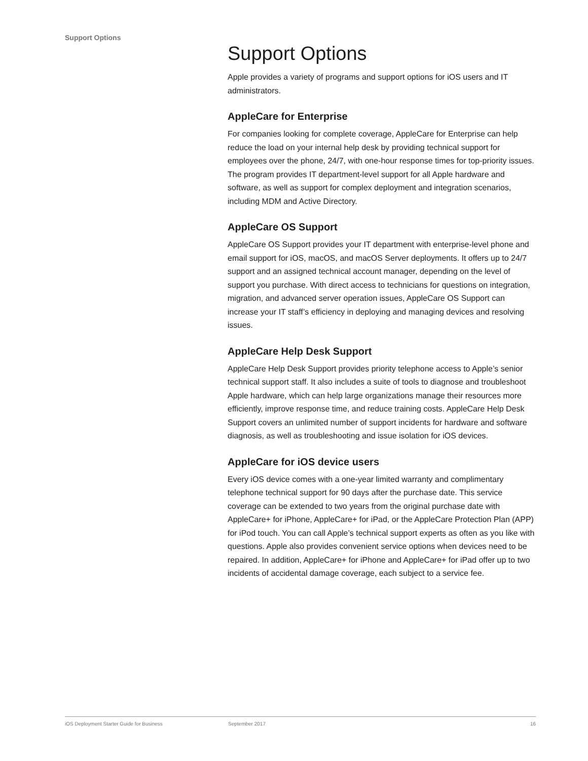Support Options
Support Options
Apple provides a variety of programs and support options for iOS users and IT administrators.
AppleCare for Enterprise
For companies looking for complete coverage, AppleCare for Enterprise can help reduce the load on your internal help desk by providing technical support for employees over the phone, 24/7, with one-hour response times for top-priority issues. The program provides IT department-level support for all Apple hardware and software, as well as support for complex deployment and integration scenarios, including MDM and Active Directory.
AppleCare OS Support
AppleCare OS Support provides your IT department with enterprise-level phone and email support for iOS, macOS, and macOS Server deployments. It offers up to 24/7 support and an assigned technical account manager, depending on the level of support you purchase. With direct access to technicians for questions on integration, migration, and advanced server operation issues, AppleCare OS Support can increase your IT staff’s efficiency in deploying and managing devices and resolving issues.
AppleCare Help Desk Support
AppleCare Help Desk Support provides priority telephone access to Apple’s senior technical support staff. It also includes a suite of tools to diagnose and troubleshoot Apple hardware, which can help large organizations manage their resources more efficiently, improve response time, and reduce training costs. AppleCare Help Desk Support covers an unlimited number of support incidents for hardware and software diagnosis, as well as troubleshooting and issue isolation for iOS devices.
AppleCare for iOS device users
Every iOS device comes with a one-year limited warranty and complimentary telephone technical support for 90 days after the purchase date. This service coverage can be extended to two years from the original purchase date with AppleCare+ for iPhone, AppleCare+ for iPad, or the AppleCare Protection Plan (APP) for iPod touch. You can call Apple’s technical support experts as often as you like with questions. Apple also provides convenient service options when devices need to be repaired. In addition, AppleCare+ for iPhone and AppleCare+ for iPad offer up to two incidents of accidental damage coverage, each subject to a service fee.
iOS Deployment Starter Guide for Business September 2017 16